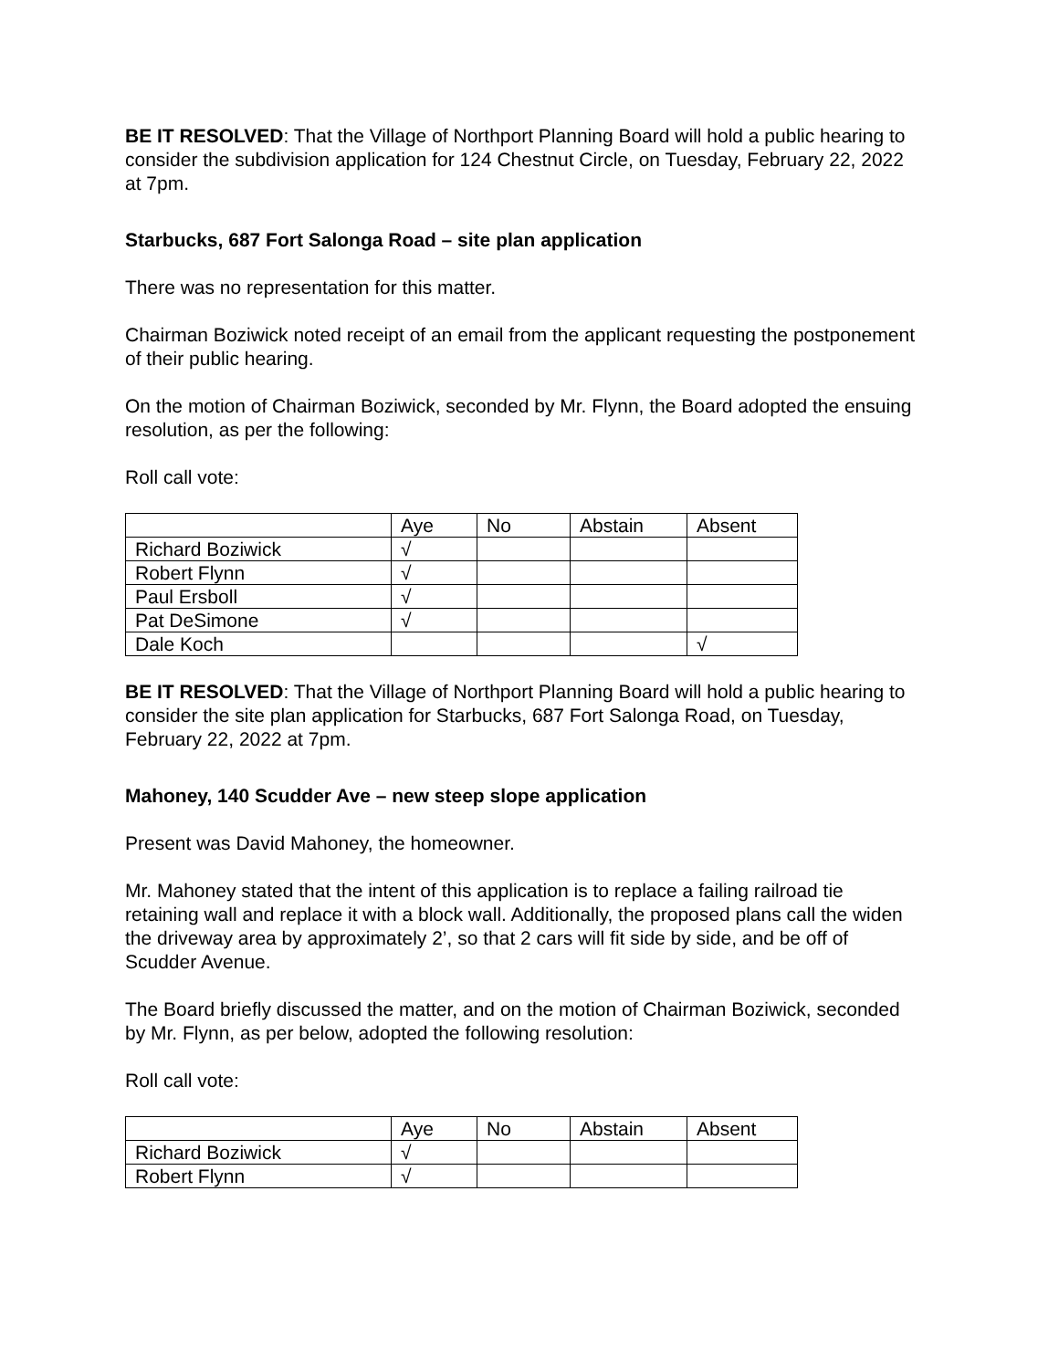BE IT RESOLVED: That the Village of Northport Planning Board will hold a public hearing to consider the subdivision application for 124 Chestnut Circle, on Tuesday, February 22, 2022 at 7pm.
Starbucks, 687 Fort Salonga Road – site plan application
There was no representation for this matter.
Chairman Boziwick noted receipt of an email from the applicant requesting the postponement of their public hearing.
On the motion of Chairman Boziwick, seconded by Mr. Flynn, the Board adopted the ensuing resolution, as per the following:
Roll call vote:
| | Aye | No | Abstain | Absent |
| Richard Boziwick | √ | | | |
| Robert Flynn | √ | | | |
| Paul Ersboll | √ | | | |
| Pat DeSimone | √ | | | |
| Dale Koch | | | | √ |
BE IT RESOLVED: That the Village of Northport Planning Board will hold a public hearing to consider the site plan application for Starbucks, 687 Fort Salonga Road, on Tuesday, February 22, 2022 at 7pm.
Mahoney, 140 Scudder Ave – new steep slope application
Present was David Mahoney, the homeowner.
Mr. Mahoney stated that the intent of this application is to replace a failing railroad tie retaining wall and replace it with a block wall. Additionally, the proposed plans call the widen the driveway area by approximately 2’, so that 2 cars will fit side by side, and be off of Scudder Avenue.
The Board briefly discussed the matter, and on the motion of Chairman Boziwick, seconded by Mr. Flynn, as per below, adopted the following resolution:
Roll call vote:
| | Aye | No | Abstain | Absent |
| Richard Boziwick | √ | | | |
| Robert Flynn | √ | | | |